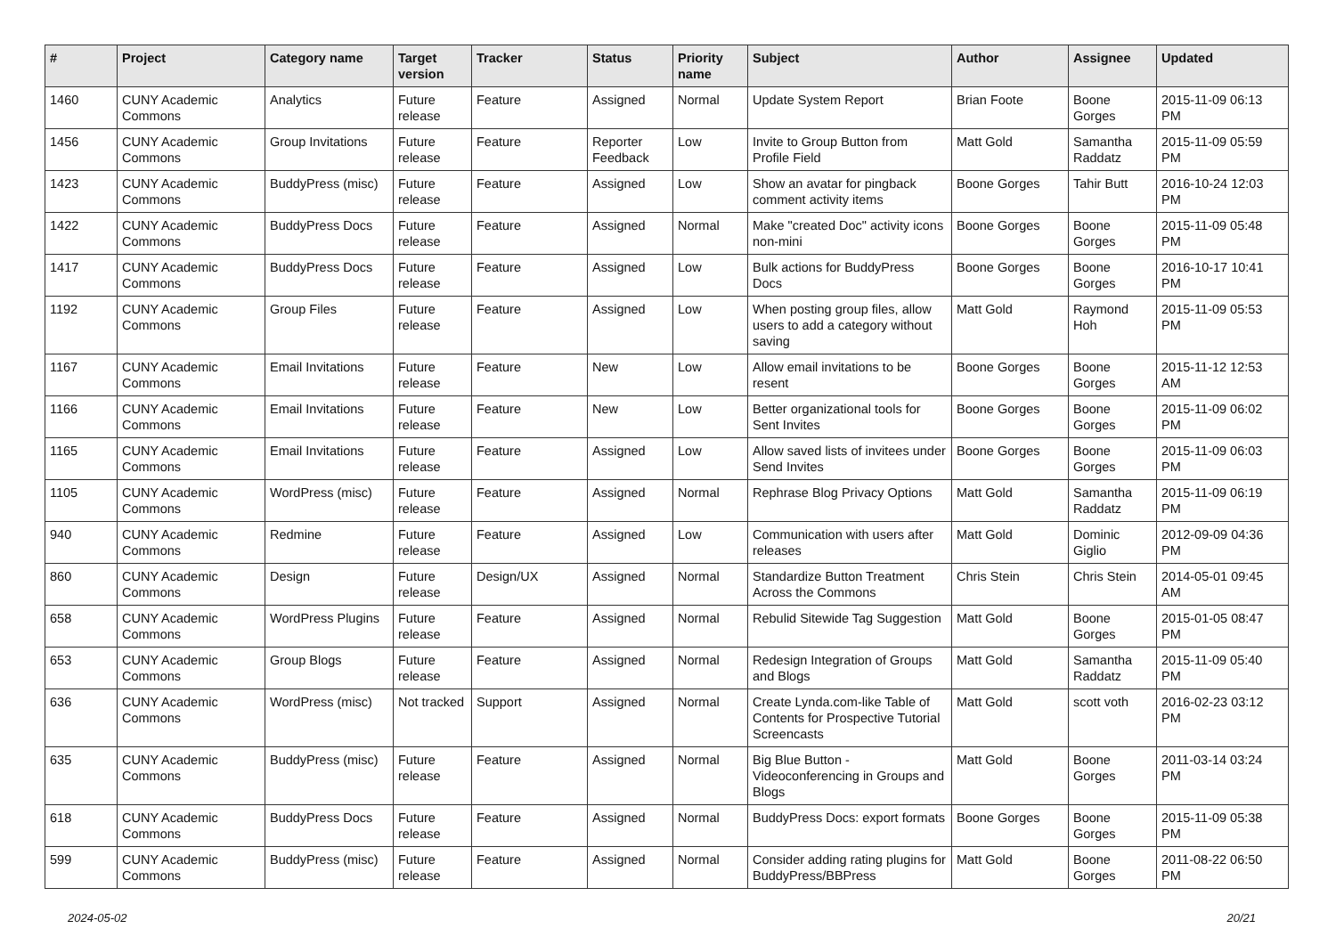| # | Project | Category name | Target version | Tracker | Status | Priority name | Subject | Author | Assignee | Updated |
| --- | --- | --- | --- | --- | --- | --- | --- | --- | --- | --- |
| 1460 | CUNY Academic Commons | Analytics | Future release | Feature | Assigned | Normal | Update System Report | Brian Foote | Boone Gorges | 2015-11-09 06:13 PM |
| 1456 | CUNY Academic Commons | Group Invitations | Future release | Feature | Reporter Feedback | Low | Invite to Group Button from Profile Field | Matt Gold | Samantha Raddatz | 2015-11-09 05:59 PM |
| 1423 | CUNY Academic Commons | BuddyPress (misc) | Future release | Feature | Assigned | Low | Show an avatar for pingback comment activity items | Boone Gorges | Tahir Butt | 2016-10-24 12:03 PM |
| 1422 | CUNY Academic Commons | BuddyPress Docs | Future release | Feature | Assigned | Normal | Make "created Doc" activity icons non-mini | Boone Gorges | Boone Gorges | 2015-11-09 05:48 PM |
| 1417 | CUNY Academic Commons | BuddyPress Docs | Future release | Feature | Assigned | Low | Bulk actions for BuddyPress Docs | Boone Gorges | Boone Gorges | 2016-10-17 10:41 PM |
| 1192 | CUNY Academic Commons | Group Files | Future release | Feature | Assigned | Low | When posting group files, allow users to add a category without saving | Matt Gold | Raymond Hoh | 2015-11-09 05:53 PM |
| 1167 | CUNY Academic Commons | Email Invitations | Future release | Feature | New | Low | Allow email invitations to be resent | Boone Gorges | Boone Gorges | 2015-11-12 12:53 AM |
| 1166 | CUNY Academic Commons | Email Invitations | Future release | Feature | New | Low | Better organizational tools for Sent Invites | Boone Gorges | Boone Gorges | 2015-11-09 06:02 PM |
| 1165 | CUNY Academic Commons | Email Invitations | Future release | Feature | Assigned | Low | Allow saved lists of invitees under Send Invites | Boone Gorges | Boone Gorges | 2015-11-09 06:03 PM |
| 1105 | CUNY Academic Commons | WordPress (misc) | Future release | Feature | Assigned | Normal | Rephrase Blog Privacy Options | Matt Gold | Samantha Raddatz | 2015-11-09 06:19 PM |
| 940 | CUNY Academic Commons | Redmine | Future release | Feature | Assigned | Low | Communication with users after releases | Matt Gold | Dominic Giglio | 2012-09-09 04:36 PM |
| 860 | CUNY Academic Commons | Design | Future release | Design/UX | Assigned | Normal | Standardize Button Treatment Across the Commons | Chris Stein | Chris Stein | 2014-05-01 09:45 AM |
| 658 | CUNY Academic Commons | WordPress Plugins | Future release | Feature | Assigned | Normal | Rebulid Sitewide Tag Suggestion | Matt Gold | Boone Gorges | 2015-01-05 08:47 PM |
| 653 | CUNY Academic Commons | Group Blogs | Future release | Feature | Assigned | Normal | Redesign Integration of Groups and Blogs | Matt Gold | Samantha Raddatz | 2015-11-09 05:40 PM |
| 636 | CUNY Academic Commons | WordPress (misc) | Not tracked | Support | Assigned | Normal | Create Lynda.com-like Table of Contents for Prospective Tutorial Screencasts | Matt Gold | scott voth | 2016-02-23 03:12 PM |
| 635 | CUNY Academic Commons | BuddyPress (misc) | Future release | Feature | Assigned | Normal | Big Blue Button - Videoconferencing in Groups and Blogs | Matt Gold | Boone Gorges | 2011-03-14 03:24 PM |
| 618 | CUNY Academic Commons | BuddyPress Docs | Future release | Feature | Assigned | Normal | BuddyPress Docs: export formats | Boone Gorges | Boone Gorges | 2015-11-09 05:38 PM |
| 599 | CUNY Academic Commons | BuddyPress (misc) | Future release | Feature | Assigned | Normal | Consider adding rating plugins for BuddyPress/BBPress | Matt Gold | Boone Gorges | 2011-08-22 06:50 PM |
2024-05-02 20/21